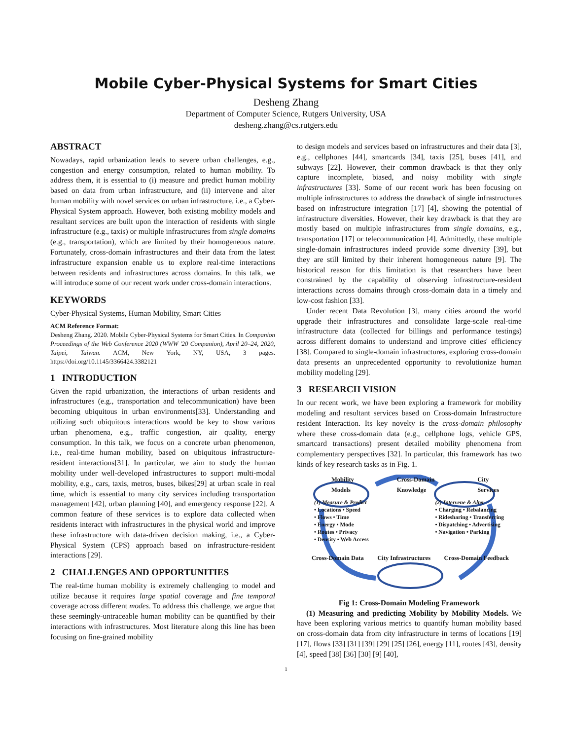Mobile Cyber-Physical Systems for Smart Cities
Desheng Zhang
Department of Computer Science, Rutgers University, USA
desheng.zhang@cs.rutgers.edu
ABSTRACT
Nowadays, rapid urbanization leads to severe urban challenges, e.g., congestion and energy consumption, related to human mobility. To address them, it is essential to (i) measure and predict human mobility based on data from urban infrastructure, and (ii) intervene and alter human mobility with novel services on urban infrastructure, i.e., a Cyber-Physical System approach. However, both existing mobility models and resultant services are built upon the interaction of residents with single infrastructure (e.g., taxis) or multiple infrastructures from single domains (e.g., transportation), which are limited by their homogeneous nature. Fortunately, cross-domain infrastructures and their data from the latest infrastructure expansion enable us to explore real-time interactions between residents and infrastructures across domains. In this talk, we will introduce some of our recent work under cross-domain interactions.
KEYWORDS
Cyber-Physical Systems, Human Mobility, Smart Cities
ACM Reference Format:
Desheng Zhang. 2020. Mobile Cyber-Physical Systems for Smart Cities. In Companion Proceedings of the Web Conference 2020 (WWW '20 Companion), April 20–24, 2020, Taipei, Taiwan. ACM, New York, NY, USA, 3 pages. https://doi.org/10.1145/3366424.3382121
1 INTRODUCTION
Given the rapid urbanization, the interactions of urban residents and infrastructures (e.g., transportation and telecommunication) have been becoming ubiquitous in urban environments[33]. Understanding and utilizing such ubiquitous interactions would be key to show various urban phenomena, e.g., traffic congestion, air quality, energy consumption. In this talk, we focus on a concrete urban phenomenon, i.e., real-time human mobility, based on ubiquitous infrastructure-resident interactions[31]. In particular, we aim to study the human mobility under well-developed infrastructures to support multi-modal mobility, e.g., cars, taxis, metros, buses, bikes[29] at urban scale in real time, which is essential to many city services including transportation management [42], urban planning [40], and emergency response [22]. A common feature of these services is to explore data collected when residents interact with infrastructures in the physical world and improve these infrastructure with data-driven decision making, i.e., a Cyber-Physical System (CPS) approach based on infrastructure-resident interactions [29].
2 CHALLENGES AND OPPORTUNITIES
The real-time human mobility is extremely challenging to model and utilize because it requires large spatial coverage and fine temporal coverage across different modes. To address this challenge, we argue that these seemingly-untraceable human mobility can be quantified by their interactions with infrastructures. Most literature along this line has been focusing on fine-grained mobility
to design models and services based on infrastructures and their data [3], e.g., cellphones [44], smartcards [34], taxis [25], buses [41], and subways [22]. However, their common drawback is that they only capture incomplete, biased, and noisy mobility with single infrastructures [33]. Some of our recent work has been focusing on multiple infrastructures to address the drawback of single infrastructures based on infrastructure integration [17] [4], showing the potential of infrastructure diversities. However, their key drawback is that they are mostly based on multiple infrastructures from single domains, e.g., transportation [17] or telecommunication [4]. Admittedly, these multiple single-domain infrastructures indeed provide some diversity [39], but they are still limited by their inherent homogeneous nature [9]. The historical reason for this limitation is that researchers have been constrained by the capability of observing infrastructure-resident interactions across domains through cross-domain data in a timely and low-cost fashion [33].
Under recent Data Revolution [3], many cities around the world upgrade their infrastructures and consolidate large-scale real-time infrastructure data (collected for billings and performance testings) across different domains to understand and improve cities' efficiency [38]. Compared to single-domain infrastructures, exploring cross-domain data presents an unprecedented opportunity to revolutionize human mobility modeling [29].
3 RESEARCH VISION
In our recent work, we have been exploring a framework for mobility modeling and resultant services based on Cross-domain Infrastructure resident Interaction. Its key novelty is the cross-domain philosophy where these cross-domain data (e.g., cellphone logs, vehicle GPS, smartcard transactions) present detailed mobility phenomena from complementary perspectives [32]. In particular, this framework has two kinds of key research tasks as in Fig. 1.
Mobility
Models Cross-Domain
Knowledge City
Services
(1) Measure & Predict
• Locations • Speed
• Flows • Time
• Energy • Mode
• Routes • Privacy
• Density • Web Access
(2) Intervene & Alter
• Charging • Rebalancing
• Ridesharing • Transferring
• Dispatching • Advertising
• Navigation • Parking
Cross-Domain Data City Infrastructures Cross-Domain Feedback
Fig 1: Cross-Domain Modeling Framework
(1) Measuring and predicting Mobility by Mobility Models. We have been exploring various metrics to quantify human mobility based on cross-domain data from city infrastructure in terms of locations [19] [17], flows [33] [31] [39] [29] [25] [26], energy [11], routes [43], density [4], speed [38] [36] [30] [9] [40],
1